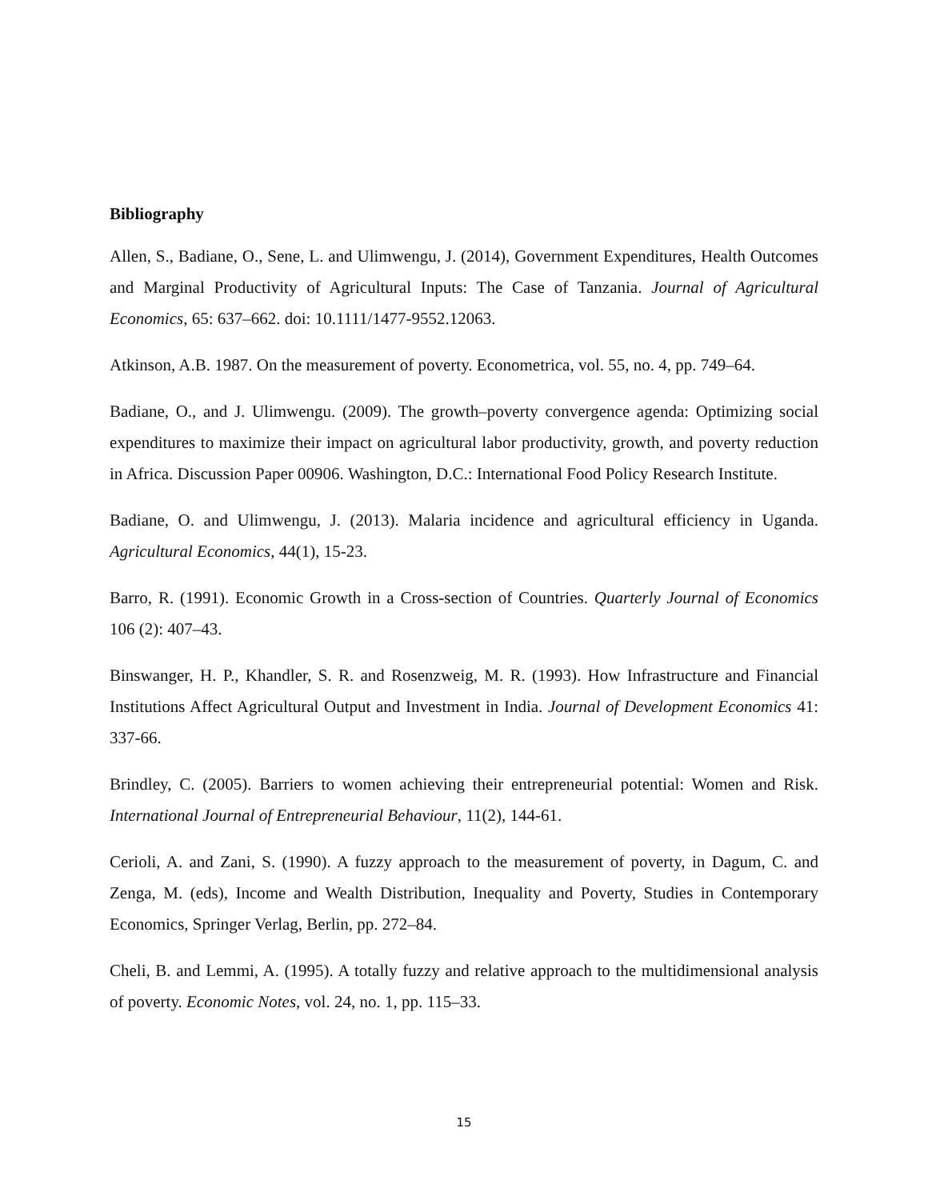Bibliography
Allen, S., Badiane, O., Sene, L. and Ulimwengu, J. (2014), Government Expenditures, Health Outcomes and Marginal Productivity of Agricultural Inputs: The Case of Tanzania. Journal of Agricultural Economics, 65: 637–662. doi: 10.1111/1477-9552.12063.
Atkinson, A.B. 1987. On the measurement of poverty. Econometrica, vol. 55, no. 4, pp. 749–64.
Badiane, O., and J. Ulimwengu. (2009). The growth–poverty convergence agenda: Optimizing social expenditures to maximize their impact on agricultural labor productivity, growth, and poverty reduction in Africa. Discussion Paper 00906. Washington, D.C.: International Food Policy Research Institute.
Badiane, O. and Ulimwengu, J. (2013). Malaria incidence and agricultural efficiency in Uganda. Agricultural Economics, 44(1), 15-23.
Barro, R. (1991). Economic Growth in a Cross-section of Countries. Quarterly Journal of Economics 106 (2): 407–43.
Binswanger, H. P., Khandler, S. R. and Rosenzweig, M. R. (1993). How Infrastructure and Financial Institutions Affect Agricultural Output and Investment in India. Journal of Development Economics 41: 337-66.
Brindley, C. (2005). Barriers to women achieving their entrepreneurial potential: Women and Risk. International Journal of Entrepreneurial Behaviour, 11(2), 144-61.
Cerioli, A. and Zani, S. (1990). A fuzzy approach to the measurement of poverty, in Dagum, C. and Zenga, M. (eds), Income and Wealth Distribution, Inequality and Poverty, Studies in Contemporary Economics, Springer Verlag, Berlin, pp. 272–84.
Cheli, B. and Lemmi, A. (1995). A totally fuzzy and relative approach to the multidimensional analysis of poverty. Economic Notes, vol. 24, no. 1, pp. 115–33.
15